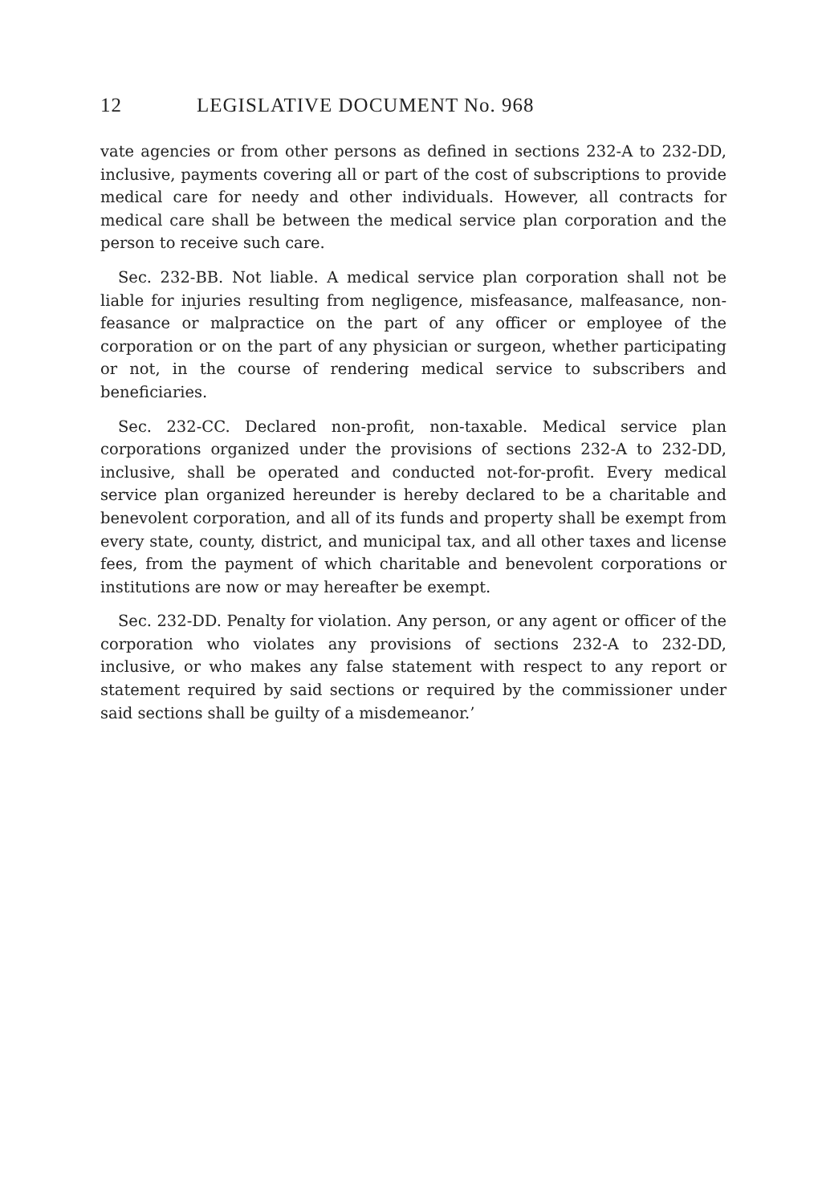12 LEGISLATIVE DOCUMENT No. 968
vate agencies or from other persons as defined in sections 232-A to 232-DD, inclusive, payments covering all or part of the cost of subscriptions to provide medical care for needy and other individuals. However, all contracts for medical care shall be between the medical service plan corporation and the person to receive such care.
Sec. 232-BB. Not liable. A medical service plan corporation shall not be liable for injuries resulting from negligence, misfeasance, malfeasance, non-feasance or malpractice on the part of any officer or employee of the corporation or on the part of any physician or surgeon, whether participating or not, in the course of rendering medical service to subscribers and beneficiaries.
Sec. 232-CC. Declared non-profit, non-taxable. Medical service plan corporations organized under the provisions of sections 232-A to 232-DD, inclusive, shall be operated and conducted not-for-profit. Every medical service plan organized hereunder is hereby declared to be a charitable and benevolent corporation, and all of its funds and property shall be exempt from every state, county, district, and municipal tax, and all other taxes and license fees, from the payment of which charitable and benevolent corporations or institutions are now or may hereafter be exempt.
Sec. 232-DD. Penalty for violation. Any person, or any agent or officer of the corporation who violates any provisions of sections 232-A to 232-DD, inclusive, or who makes any false statement with respect to any report or statement required by said sections or required by the commissioner under said sections shall be guilty of a misdemeanor.’